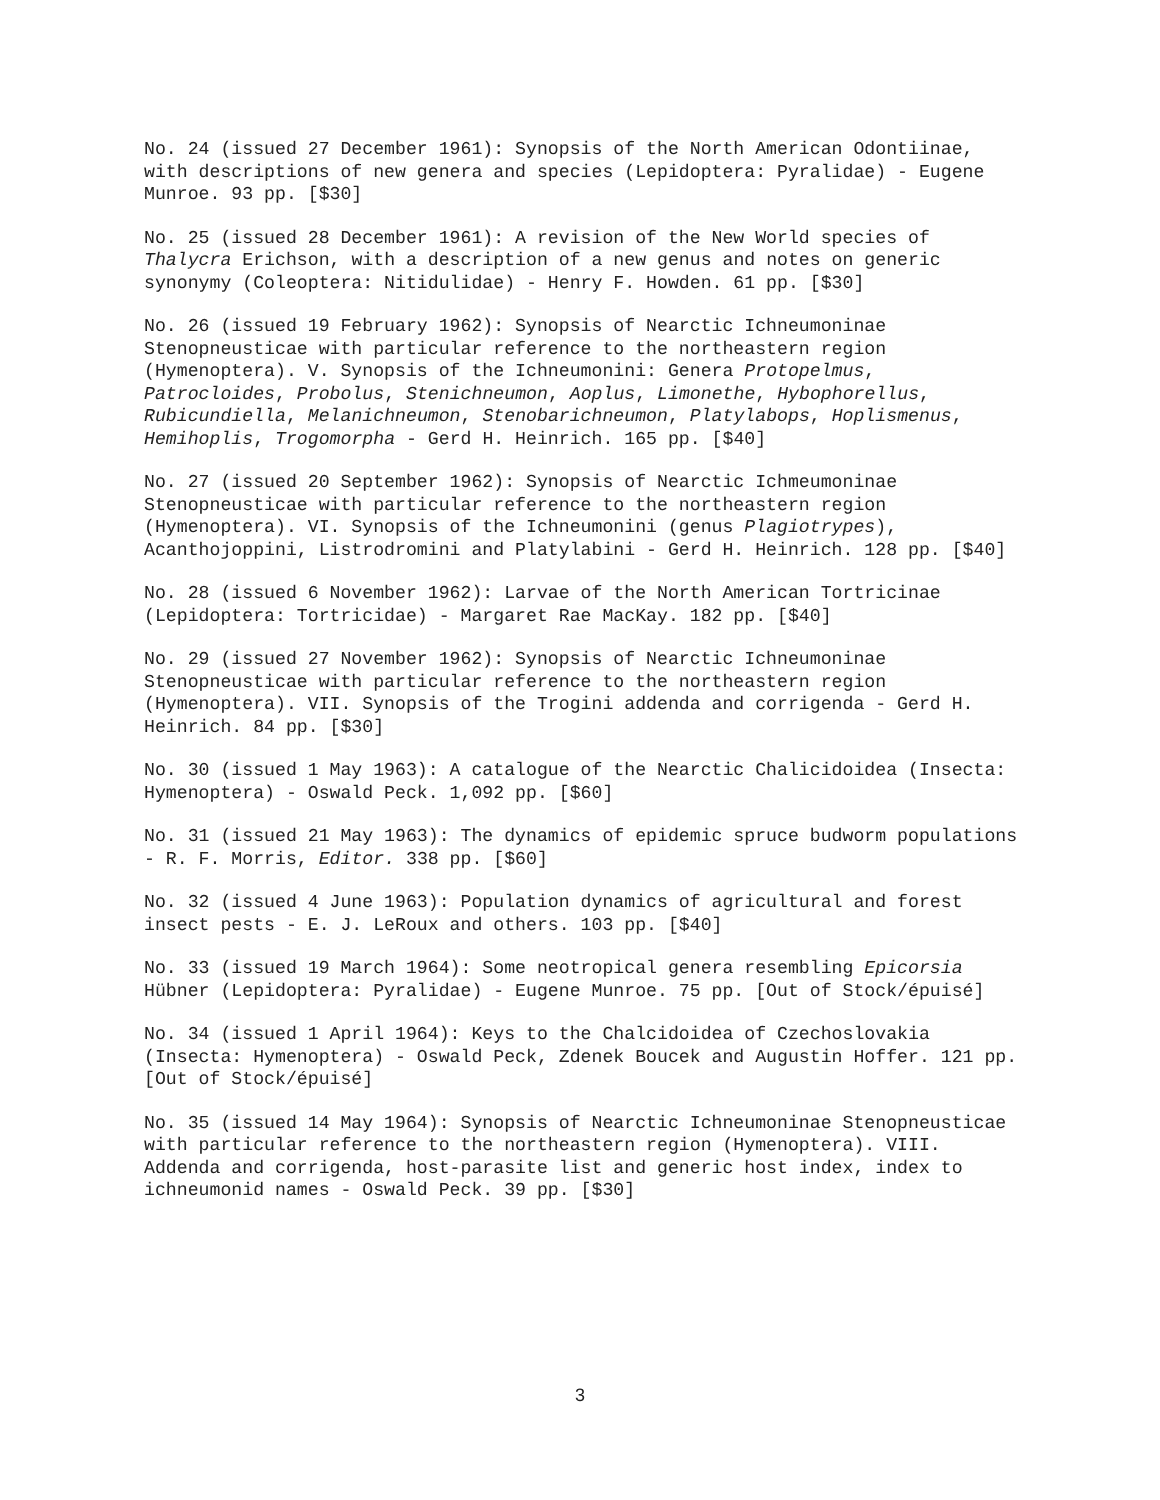No. 24 (issued 27 December 1961): Synopsis of the North American Odontiinae, with descriptions of new genera and species (Lepidoptera: Pyralidae) - Eugene Munroe. 93 pp. [$30]
No. 25 (issued 28 December 1961): A revision of the New World species of Thalycra Erichson, with a description of a new genus and notes on generic synonymy (Coleoptera: Nitidulidae) - Henry F. Howden. 61 pp. [$30]
No. 26 (issued 19 February 1962): Synopsis of Nearctic Ichneumoninae Stenopneusticae with particular reference to the northeastern region (Hymenoptera). V. Synopsis of the Ichneumonini: Genera Protopelmus, Patrocloides, Probolus, Stenichneumon, Aoplus, Limonethe, Hybophorellus, Rubicundiella, Melanichneumon, Stenobarichneumon, Platylabops, Hoplismenus, Hemihoplis, Trogomorpha - Gerd H. Heinrich. 165 pp. [$40]
No. 27 (issued 20 September 1962): Synopsis of Nearctic Ichmeumoninae Stenopneusticae with particular reference to the northeastern region (Hymenoptera). VI. Synopsis of the Ichneumonini (genus Plagiotrypes), Acanthojoppini, Listrodromini and Platylabini - Gerd H. Heinrich. 128 pp. [$40]
No. 28 (issued 6 November 1962): Larvae of the North American Tortricinae (Lepidoptera: Tortricidae) - Margaret Rae MacKay. 182 pp. [$40]
No. 29 (issued 27 November 1962): Synopsis of Nearctic Ichneumoninae Stenopneusticae with particular reference to the northeastern region (Hymenoptera). VII. Synopsis of the Trogini addenda and corrigenda - Gerd H. Heinrich. 84 pp. [$30]
No. 30 (issued 1 May 1963): A catalogue of the Nearctic Chalicidoidea (Insecta: Hymenoptera) - Oswald Peck. 1,092 pp. [$60]
No. 31 (issued 21 May 1963): The dynamics of epidemic spruce budworm populations - R. F. Morris, Editor. 338 pp. [$60]
No. 32 (issued 4 June 1963): Population dynamics of agricultural and forest insect pests - E. J. LeRoux and others. 103 pp. [$40]
No. 33 (issued 19 March 1964): Some neotropical genera resembling Epicorsia Hübner (Lepidoptera: Pyralidae) - Eugene Munroe. 75 pp. [Out of Stock/épuisé]
No. 34 (issued 1 April 1964): Keys to the Chalcidoidea of Czechoslovakia (Insecta: Hymenoptera) - Oswald Peck, Zdenek Boucek and Augustin Hoffer. 121 pp. [Out of Stock/épuisé]
No. 35 (issued 14 May 1964): Synopsis of Nearctic Ichneumoninae Stenopneusticae with particular reference to the northeastern region (Hymenoptera). VIII. Addenda and corrigenda, host-parasite list and generic host index, index to ichneumonid names - Oswald Peck. 39 pp. [$30]
3